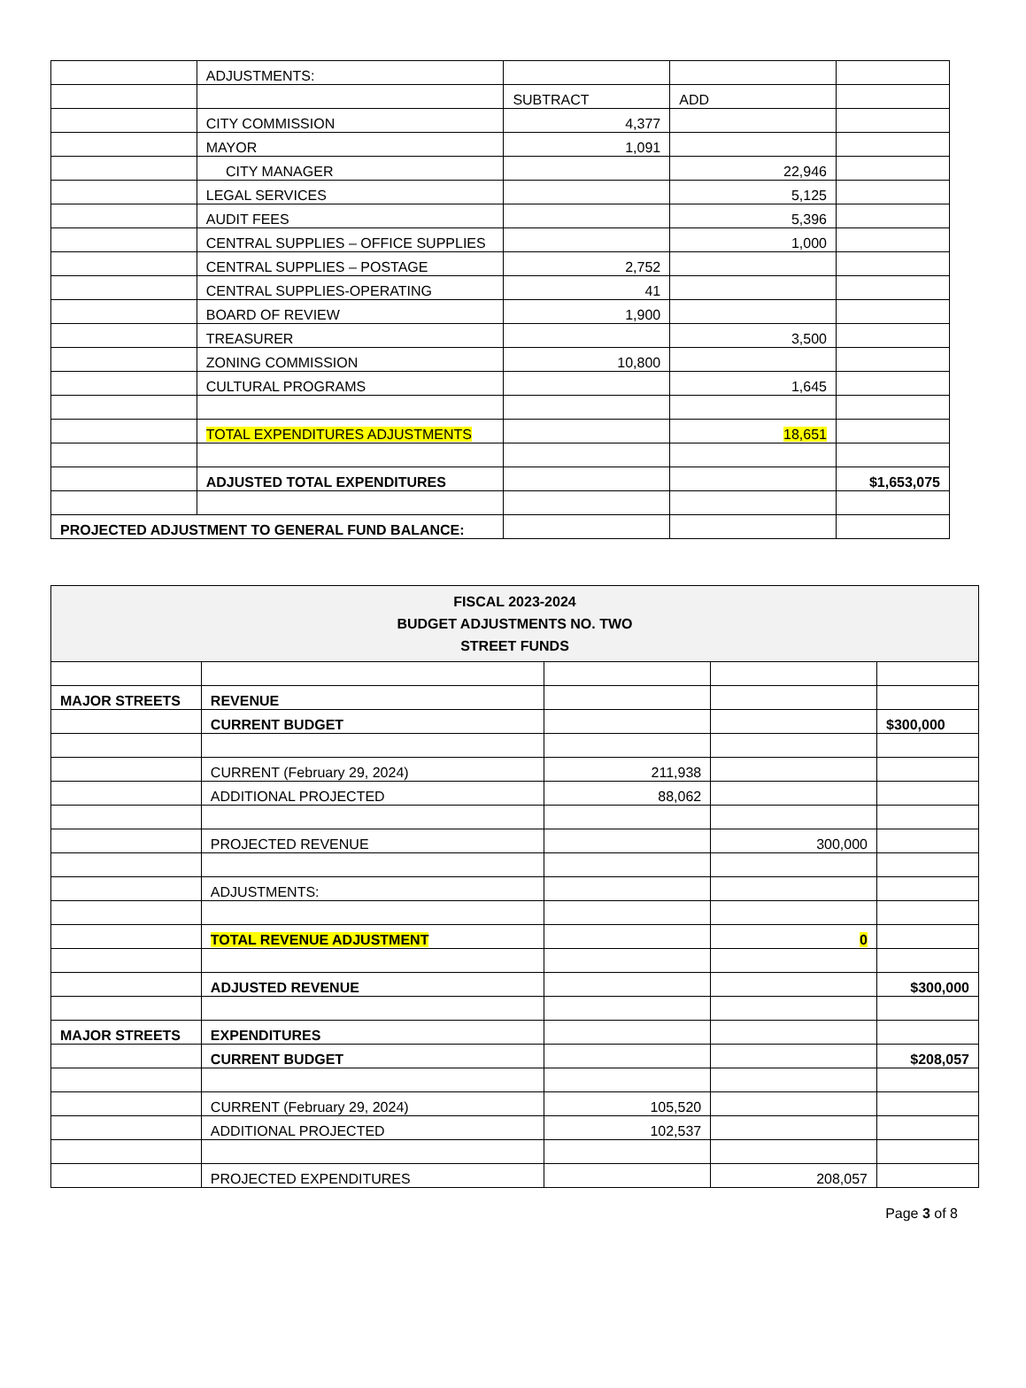| | ADJUSTMENTS: | | | |
| | | SUBTRACT | ADD | |
| | CITY COMMISSION | 4,377 | | |
| | MAYOR | 1,091 | | |
| | CITY MANAGER | | 22,946 | |
| | LEGAL SERVICES | | 5,125 | |
| | AUDIT FEES | | 5,396 | |
| | CENTRAL SUPPLIES – OFFICE SUPPLIES | | 1,000 | |
| | CENTRAL SUPPLIES – POSTAGE | 2,752 | | |
| | CENTRAL SUPPLIES-OPERATING | 41 | | |
| | BOARD OF REVIEW | 1,900 | | |
| | TREASURER | | 3,500 | |
| | ZONING COMMISSION | 10,800 | | |
| | CULTURAL PROGRAMS | | 1,645 | |
| | TOTAL EXPENDITURES ADJUSTMENTS | | 18,651 | |
| | ADJUSTED TOTAL EXPENDITURES | | | $1,653,075 |
| PROJECTED ADJUSTMENT TO GENERAL FUND BALANCE: | | | | |
| FISCAL 2023-2024 BUDGET ADJUSTMENTS NO. TWO STREET FUNDS | | | | |
| MAJOR STREETS | REVENUE | | | |
| | CURRENT BUDGET | | | $300,000 |
| | CURRENT (February 29, 2024) | 211,938 | | |
| | ADDITIONAL PROJECTED | 88,062 | | |
| | PROJECTED REVENUE | | 300,000 | |
| | ADJUSTMENTS: | | | |
| | TOTAL REVENUE ADJUSTMENT | | 0 | |
| | ADJUSTED REVENUE | | | $300,000 |
| MAJOR STREETS | EXPENDITURES | | | |
| | CURRENT BUDGET | | | $208,057 |
| | CURRENT (February 29, 2024) | 105,520 | | |
| | ADDITIONAL PROJECTED | 102,537 | | |
| | PROJECTED EXPENDITURES | | 208,057 | |
Page 3 of 8